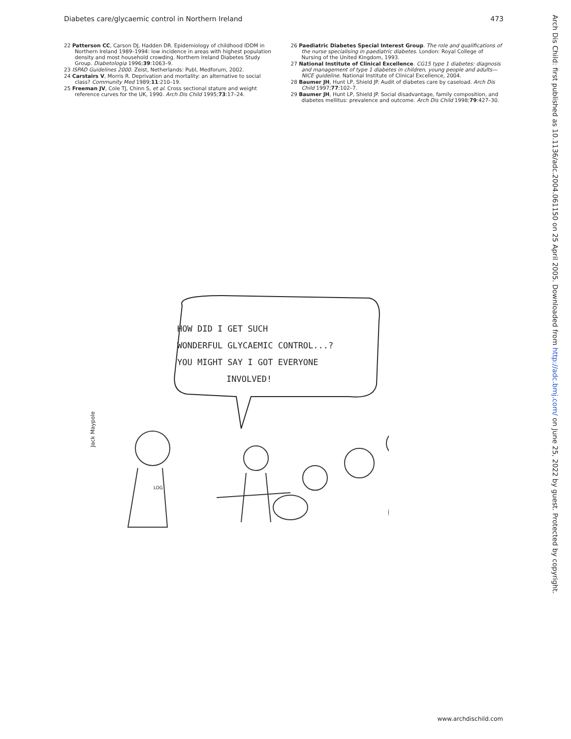Diabetes care/glycaemic control in Northern Ireland 473
22 Patterson CC, Carson DJ, Hadden DR. Epidemiology of childhood IDDM in Northern Ireland 1989–1994: low incidence in areas with highest population density and most household crowding. Northern Ireland Diabetes Study Group. Diabetologia 1996;39:1063–9.
23 ISPAD Guidelines 2000. Zeist, Netherlands: Publ, Medforum, 2002.
24 Carstairs V, Morris R. Deprivation and mortality: an alternative to social class? Community Med 1989;11:210–19.
25 Freeman JV, Cole TJ, Chinn S, et al. Cross sectional stature and weight reference curves for the UK, 1990. Arch Dis Child 1995;73:17–24.
26 Paediatric Diabetes Special Interest Group. The role and qualifications of the nurse specialising in paediatric diabetes. London: Royal College of Nursing of the United Kingdom, 1993.
27 National Institute of Clinical Excellence. CG15 type 1 diabetes: diagnosis and management of type 1 diabetes in children, young people and adults—NICE guideline. National Institute of Clinical Excellence, 2004.
28 Baumer JH, Hunt LP, Shield JP. Audit of diabetes care by caseload. Arch Dis Child 1997;77:102–7.
29 Baumer JH, Hunt LP, Shield JP. Social disadvantage, family composition, and diabetes mellitus: prevalence and outcome. Arch Dis Child 1998;79:427–30.
HOW DID I GET SUCH
WONDERFUL GLYCAEMIC CONTROL...?
YOU MIGHT SAY I GOT EVERYONE
INVOLVED!
Jack Maypole
LOG
Arch Dis Child: first published as 10.1136/adc.2004.061150 on 25 April 2005. Downloaded from http://adc.bmj.com/ on June 25, 2022 by guest. Protected by copyright.
www.archdischild.com